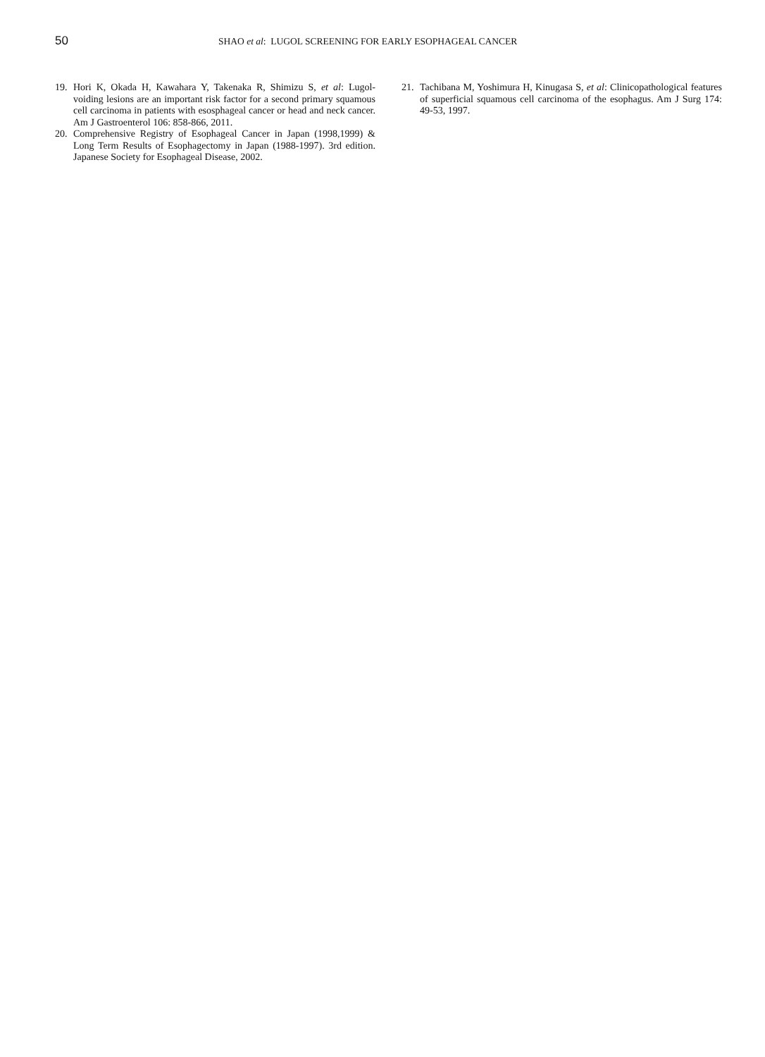50
SHAO et al: LUGOL SCREENING FOR EARLY ESOPHAGEAL CANCER
19. Hori K, Okada H, Kawahara Y, Takenaka R, Shimizu S, et al: Lugol-voiding lesions are an important risk factor for a second primary squamous cell carcinoma in patients with esosphageal cancer or head and neck cancer. Am J Gastroenterol 106: 858-866, 2011.
20. Comprehensive Registry of Esophageal Cancer in Japan (1998,1999) & Long Term Results of Esophagectomy in Japan (1988-1997). 3rd edition. Japanese Society for Esophageal Disease, 2002.
21. Tachibana M, Yoshimura H, Kinugasa S, et al: Clinicopathological features of superficial squamous cell carcinoma of the esophagus. Am J Surg 174: 49-53, 1997.